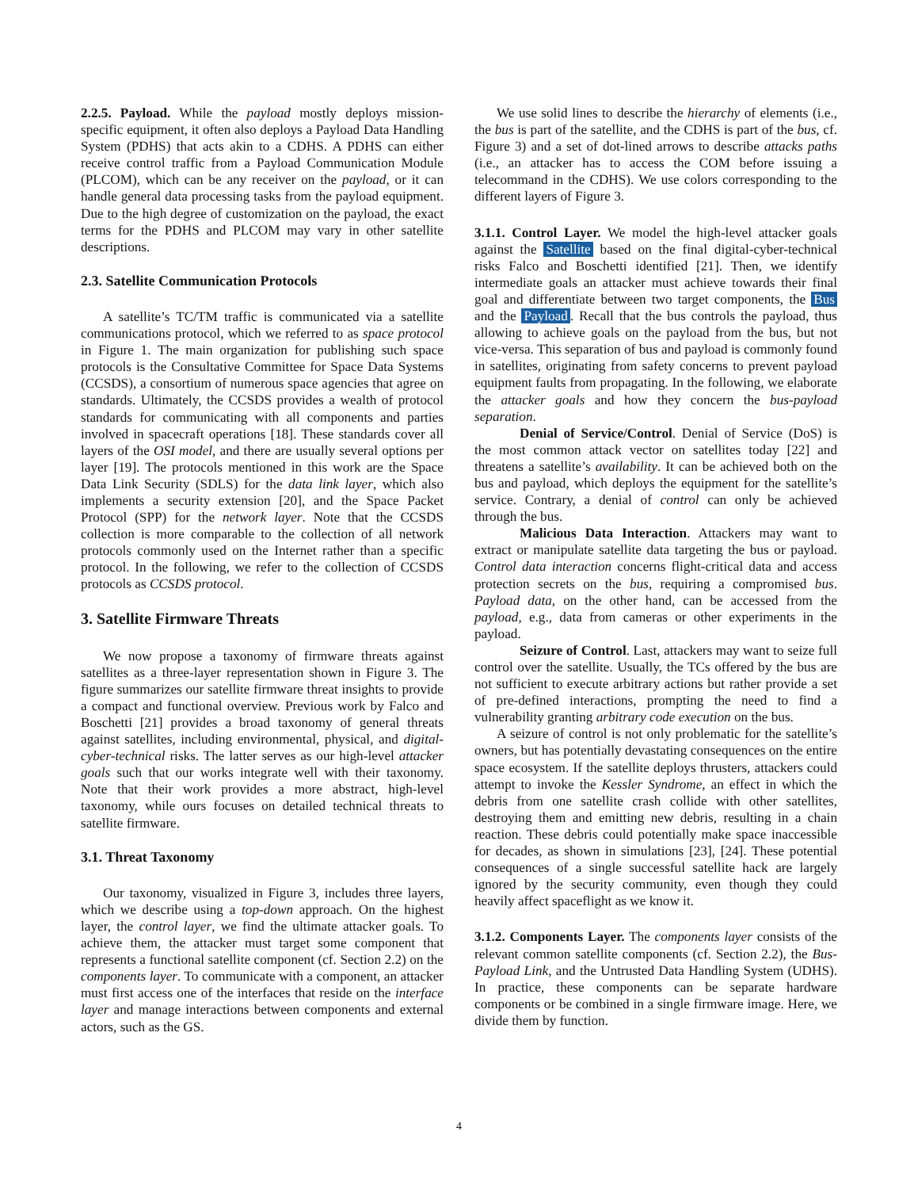2.2.5. Payload. While the payload mostly deploys mission-specific equipment, it often also deploys a Payload Data Handling System (PDHS) that acts akin to a CDHS. A PDHS can either receive control traffic from a Payload Communication Module (PLCOM), which can be any receiver on the payload, or it can handle general data processing tasks from the payload equipment. Due to the high degree of customization on the payload, the exact terms for the PDHS and PLCOM may vary in other satellite descriptions.
2.3. Satellite Communication Protocols
A satellite’s TC/TM traffic is communicated via a satellite communications protocol, which we referred to as space protocol in Figure 1. The main organization for publishing such space protocols is the Consultative Committee for Space Data Systems (CCSDS), a consortium of numerous space agencies that agree on standards. Ultimately, the CCSDS provides a wealth of protocol standards for communicating with all components and parties involved in spacecraft operations [18]. These standards cover all layers of the OSI model, and there are usually several options per layer [19]. The protocols mentioned in this work are the Space Data Link Security (SDLS) for the data link layer, which also implements a security extension [20], and the Space Packet Protocol (SPP) for the network layer. Note that the CCSDS collection is more comparable to the collection of all network protocols commonly used on the Internet rather than a specific protocol. In the following, we refer to the collection of CCSDS protocols as CCSDS protocol.
3. Satellite Firmware Threats
We now propose a taxonomy of firmware threats against satellites as a three-layer representation shown in Figure 3. The figure summarizes our satellite firmware threat insights to provide a compact and functional overview. Previous work by Falco and Boschetti [21] provides a broad taxonomy of general threats against satellites, including environmental, physical, and digital-cyber-technical risks. The latter serves as our high-level attacker goals such that our works integrate well with their taxonomy. Note that their work provides a more abstract, high-level taxonomy, while ours focuses on detailed technical threats to satellite firmware.
3.1. Threat Taxonomy
Our taxonomy, visualized in Figure 3, includes three layers, which we describe using a top-down approach. On the highest layer, the control layer, we find the ultimate attacker goals. To achieve them, the attacker must target some component that represents a functional satellite component (cf. Section 2.2) on the components layer. To communicate with a component, an attacker must first access one of the interfaces that reside on the interface layer and manage interactions between components and external actors, such as the GS.
We use solid lines to describe the hierarchy of elements (i.e., the bus is part of the satellite, and the CDHS is part of the bus, cf. Figure 3) and a set of dot-lined arrows to describe attacks paths (i.e., an attacker has to access the COM before issuing a telecommand in the CDHS). We use colors corresponding to the different layers of Figure 3.
3.1.1. Control Layer. We model the high-level attacker goals against the Satellite based on the final digital-cyber-technical risks Falco and Boschetti identified [21]. Then, we identify intermediate goals an attacker must achieve towards their final goal and differentiate between two target components, the Bus and the Payload. Recall that the bus controls the payload, thus allowing to achieve goals on the payload from the bus, but not vice-versa. This separation of bus and payload is commonly found in satellites, originating from safety concerns to prevent payload equipment faults from propagating. In the following, we elaborate the attacker goals and how they concern the bus-payload separation.
Denial of Service/Control. Denial of Service (DoS) is the most common attack vector on satellites today [22] and threatens a satellite’s availability. It can be achieved both on the bus and payload, which deploys the equipment for the satellite’s service. Contrary, a denial of control can only be achieved through the bus.
Malicious Data Interaction. Attackers may want to extract or manipulate satellite data targeting the bus or payload. Control data interaction concerns flight-critical data and access protection secrets on the bus, requiring a compromised bus. Payload data, on the other hand, can be accessed from the payload, e.g., data from cameras or other experiments in the payload.
Seizure of Control. Last, attackers may want to seize full control over the satellite. Usually, the TCs offered by the bus are not sufficient to execute arbitrary actions but rather provide a set of pre-defined interactions, prompting the need to find a vulnerability granting arbitrary code execution on the bus.
A seizure of control is not only problematic for the satellite’s owners, but has potentially devastating consequences on the entire space ecosystem. If the satellite deploys thrusters, attackers could attempt to invoke the Kessler Syndrome, an effect in which the debris from one satellite crash collide with other satellites, destroying them and emitting new debris, resulting in a chain reaction. These debris could potentially make space inaccessible for decades, as shown in simulations [23], [24]. These potential consequences of a single successful satellite hack are largely ignored by the security community, even though they could heavily affect spaceflight as we know it.
3.1.2. Components Layer. The components layer consists of the relevant common satellite components (cf. Section 2.2), the Bus-Payload Link, and the Untrusted Data Handling System (UDHS). In practice, these components can be separate hardware components or be combined in a single firmware image. Here, we divide them by function.
4